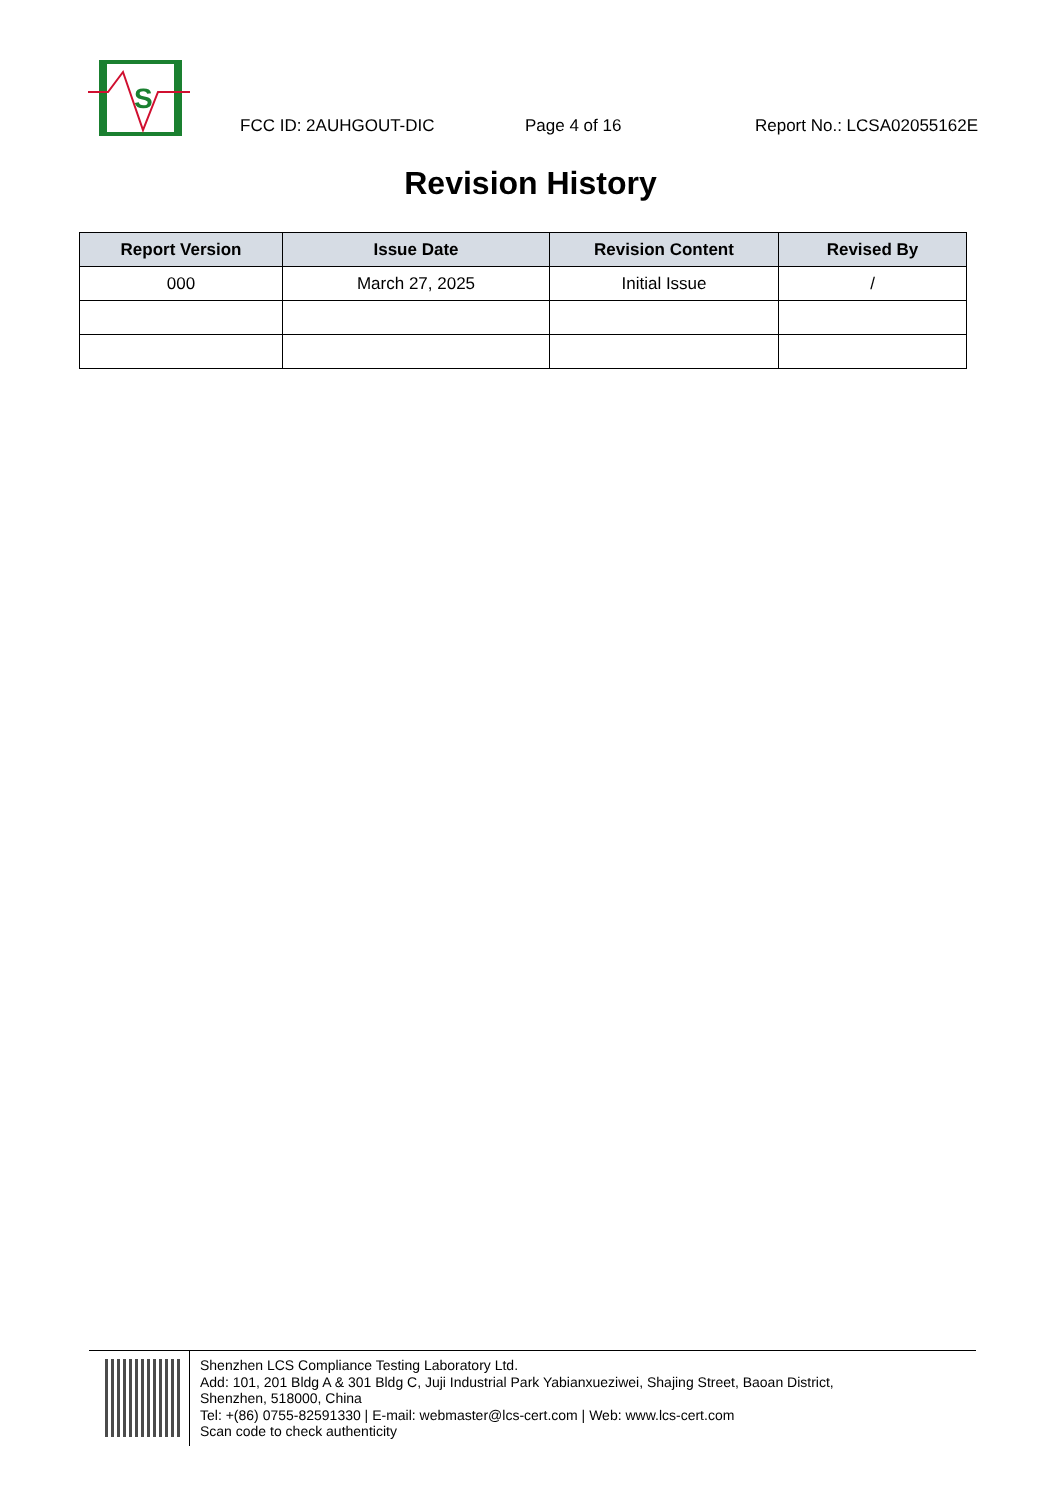S
FCC ID: 2AUHGOUT-DIC Page 4 of 16 Report No.: LCSA02055162E
Revision History
| Report Version | Issue Date | Revision Content | Revised By |
| --- | --- | --- | --- |
| 000 | March 27, 2025 | Initial Issue | / |
Shenzhen LCS Compliance Testing Laboratory Ltd.
Add: 101, 201 Bldg A & 301 Bldg C, Juji Industrial Park Yabianxueziwei, Shajing Street, Baoan District,
Shenzhen, 518000, China
Tel: +(86) 0755-82591330 | E-mail: webmaster@lcs-cert.com | Web: www.lcs-cert.com
Scan code to check authenticity